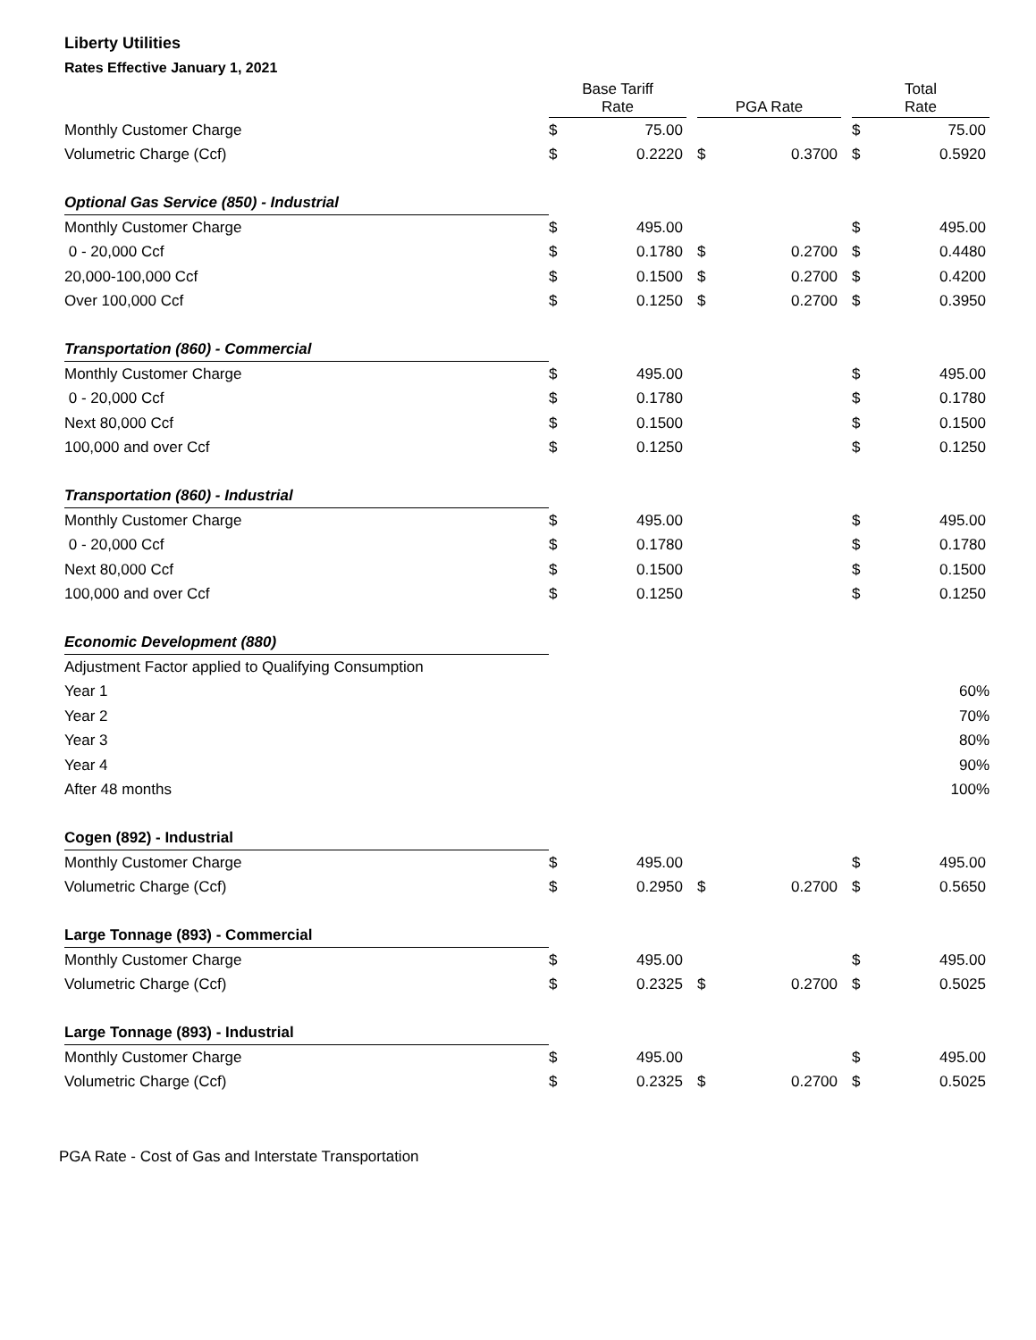Liberty Utilities
Rates Effective January 1, 2021
| | Base Tariff Rate | | | PGA Rate | | | Total Rate | |
| --- | --- | --- | --- | --- | --- | --- | --- | --- |
| Monthly Customer Charge | $ | 75.00 | | | | | $ | 75.00 |
| Volumetric Charge (Ccf) | $ | 0.2220 | | $ | 0.3700 | | $ | 0.5920 |
| Optional Gas Service (850) - Industrial | | | | | | | | |
| Monthly Customer Charge | $ | 495.00 | | | | | $ | 495.00 |
| 0 - 20,000 Ccf | $ | 0.1780 | | $ | 0.2700 | | $ | 0.4480 |
| 20,000-100,000 Ccf | $ | 0.1500 | | $ | 0.2700 | | $ | 0.4200 |
| Over 100,000 Ccf | $ | 0.1250 | | $ | 0.2700 | | $ | 0.3950 |
| Transportation (860) - Commercial | | | | | | | | |
| Monthly Customer Charge | $ | 495.00 | | | | | $ | 495.00 |
| 0 - 20,000 Ccf | $ | 0.1780 | | | | | $ | 0.1780 |
| Next 80,000 Ccf | $ | 0.1500 | | | | | $ | 0.1500 |
| 100,000 and over Ccf | $ | 0.1250 | | | | | $ | 0.1250 |
| Transportation (860) - Industrial | | | | | | | | |
| Monthly Customer Charge | $ | 495.00 | | | | | $ | 495.00 |
| 0 - 20,000 Ccf | $ | 0.1780 | | | | | $ | 0.1780 |
| Next 80,000 Ccf | $ | 0.1500 | | | | | $ | 0.1500 |
| 100,000 and over Ccf | $ | 0.1250 | | | | | $ | 0.1250 |
| Economic Development (880) | | | | | | | | |
| Adjustment Factor applied to Qualifying Consumption | | | | | | | | |
| Year 1 | 60% | | | | | | | |
| Year 2 | 70% | | | | | | | |
| Year 3 | 80% | | | | | | | |
| Year 4 | 90% | | | | | | | |
| After 48 months | 100% | | | | | | | |
| Cogen (892) - Industrial | | | | | | | | |
| Monthly Customer Charge | $ | 495.00 | | | | | $ | 495.00 |
| Volumetric Charge (Ccf) | $ | 0.2950 | | $ | 0.2700 | | $ | 0.5650 |
| Large Tonnage (893) - Commercial | | | | | | | | |
| Monthly Customer Charge | $ | 495.00 | | | | | $ | 495.00 |
| Volumetric Charge (Ccf) | $ | 0.2325 | | $ | 0.2700 | | $ | 0.5025 |
| Large Tonnage (893) - Industrial | | | | | | | | |
| Monthly Customer Charge | $ | 495.00 | | | | | $ | 495.00 |
| Volumetric Charge (Ccf) | $ | 0.2325 | | $ | 0.2700 | | $ | 0.5025 |
PGA Rate - Cost of Gas and Interstate Transportation